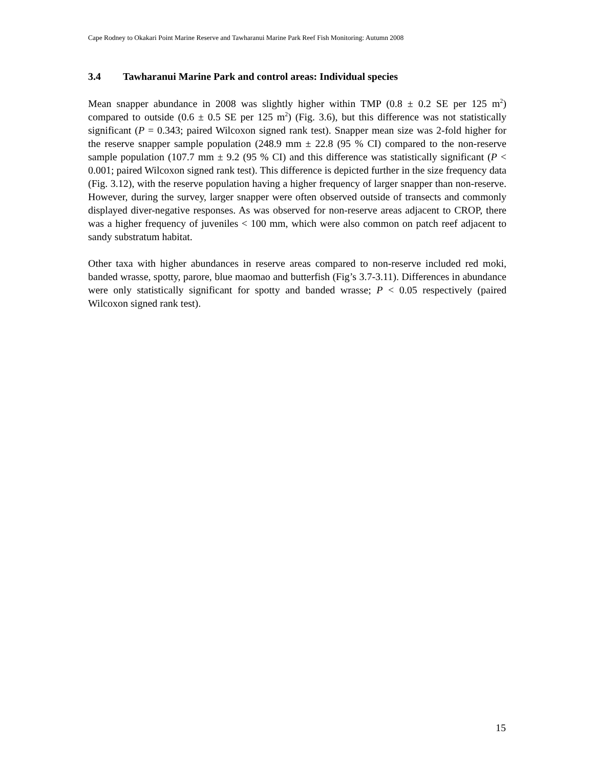Cape Rodney to Okakari Point Marine Reserve and Tawharanui Marine Park Reef Fish Monitoring: Autumn 2008
3.4 Tawharanui Marine Park and control areas: Individual species
Mean snapper abundance in 2008 was slightly higher within TMP (0.8 ± 0.2 SE per 125 m<sup>2</sup>) compared to outside (0.6 ± 0.5 SE per 125 m<sup>2</sup>) (Fig. 3.6), but this difference was not statistically significant (P = 0.343; paired Wilcoxon signed rank test). Snapper mean size was 2-fold higher for the reserve snapper sample population (248.9 mm ± 22.8 (95 % CI) compared to the non-reserve sample population (107.7 mm ± 9.2 (95 % CI) and this difference was statistically significant (P < 0.001; paired Wilcoxon signed rank test). This difference is depicted further in the size frequency data (Fig. 3.12), with the reserve population having a higher frequency of larger snapper than non-reserve. However, during the survey, larger snapper were often observed outside of transects and commonly displayed diver-negative responses. As was observed for non-reserve areas adjacent to CROP, there was a higher frequency of juveniles < 100 mm, which were also common on patch reef adjacent to sandy substratum habitat.
Other taxa with higher abundances in reserve areas compared to non-reserve included red moki, banded wrasse, spotty, parore, blue maomao and butterfish (Fig’s 3.7-3.11). Differences in abundance were only statistically significant for spotty and banded wrasse; P < 0.05 respectively (paired Wilcoxon signed rank test).
15